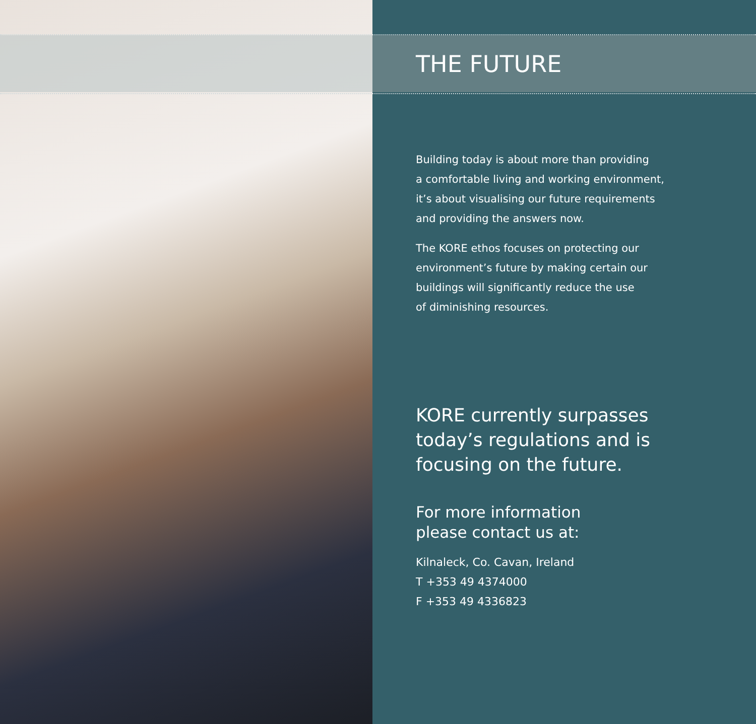THE FUTURE
Building today is about more than providing
a comfortable living and working environment,
it’s about visualising our future requirements
and providing the answers now.
The KORE ethos focuses on protecting our
environment’s future by making certain our
buildings will significantly reduce the use
of diminishing resources.
KORE currently surpasses
today’s regulations and is
focusing on the future.
For more information
please contact us at:
Kilnaleck, Co. Cavan, Ireland
T +353 49 4374000
F +353 49 4336823